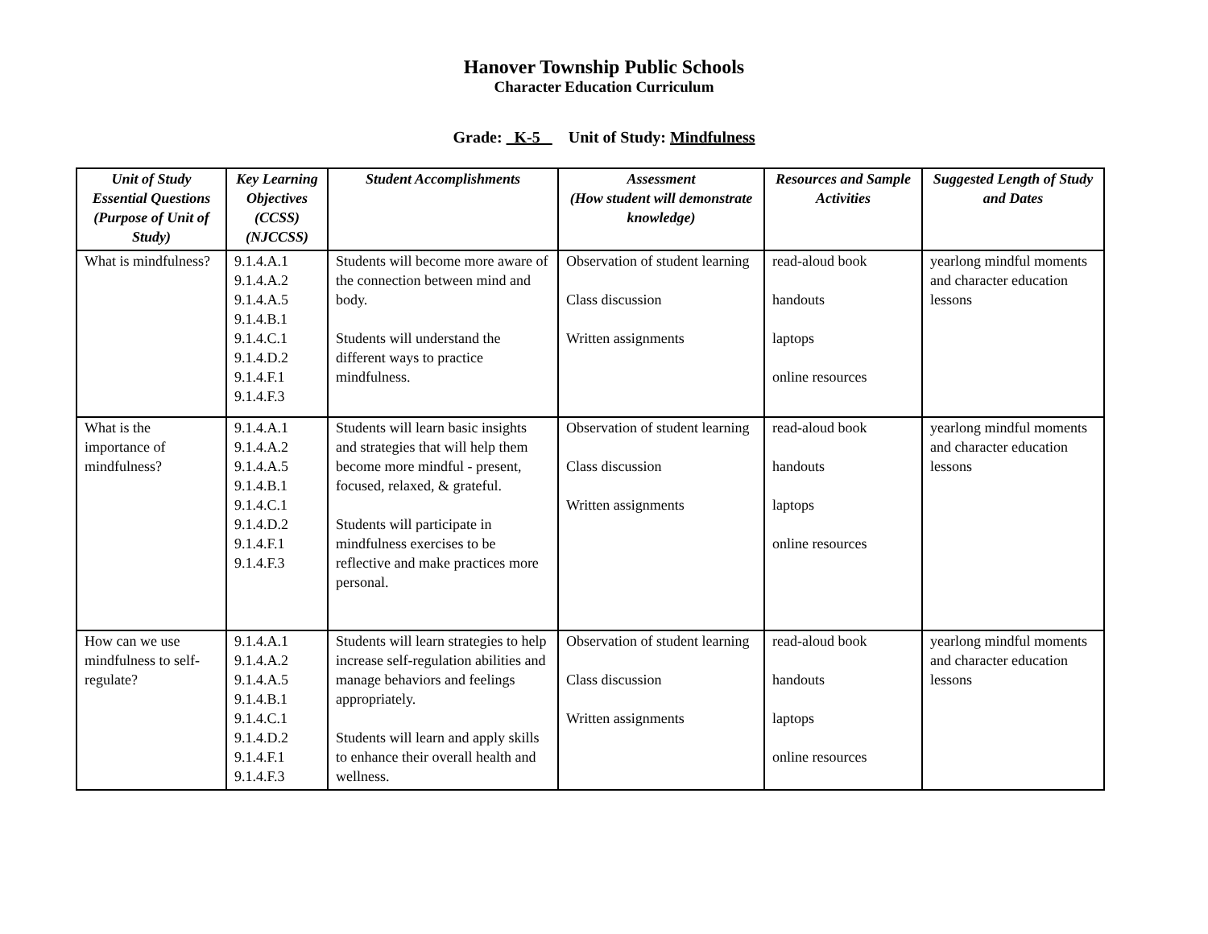Hanover Township Public Schools
Character Education Curriculum
Grade: K-5 Unit of Study: Mindfulness
| Unit of Study Essential Questions (Purpose of Unit of Study) | Key Learning Objectives (CCSS) (NJCCSS) | Student Accomplishments | Assessment (How student will demonstrate knowledge) | Resources and Sample Activities | Suggested Length of Study and Dates |
| --- | --- | --- | --- | --- | --- |
| What is mindfulness? | 9.1.4.A.1 9.1.4.A.2 9.1.4.A.5 9.1.4.B.1 9.1.4.C.1 9.1.4.D.2 9.1.4.F.1 9.1.4.F.3 | Students will become more aware of the connection between mind and body. Students will understand the different ways to practice mindfulness. | Observation of student learning Class discussion Written assignments | read-aloud book handouts laptops online resources | yearlong mindful moments and character education lessons |
| What is the importance of mindfulness? | 9.1.4.A.1 9.1.4.A.2 9.1.4.A.5 9.1.4.B.1 9.1.4.C.1 9.1.4.D.2 9.1.4.F.1 9.1.4.F.3 | Students will learn basic insights and strategies that will help them become more mindful - present, focused, relaxed, & grateful. Students will participate in mindfulness exercises to be reflective and make practices more personal. | Observation of student learning Class discussion Written assignments | read-aloud book handouts laptops online resources | yearlong mindful moments and character education lessons |
| How can we use mindfulness to self-regulate? | 9.1.4.A.1 9.1.4.A.2 9.1.4.A.5 9.1.4.B.1 9.1.4.C.1 9.1.4.D.2 9.1.4.F.1 9.1.4.F.3 | Students will learn strategies to help increase self-regulation abilities and manage behaviors and feelings appropriately. Students will learn and apply skills to enhance their overall health and wellness. | Observation of student learning Class discussion Written assignments | read-aloud book handouts laptops online resources | yearlong mindful moments and character education lessons |